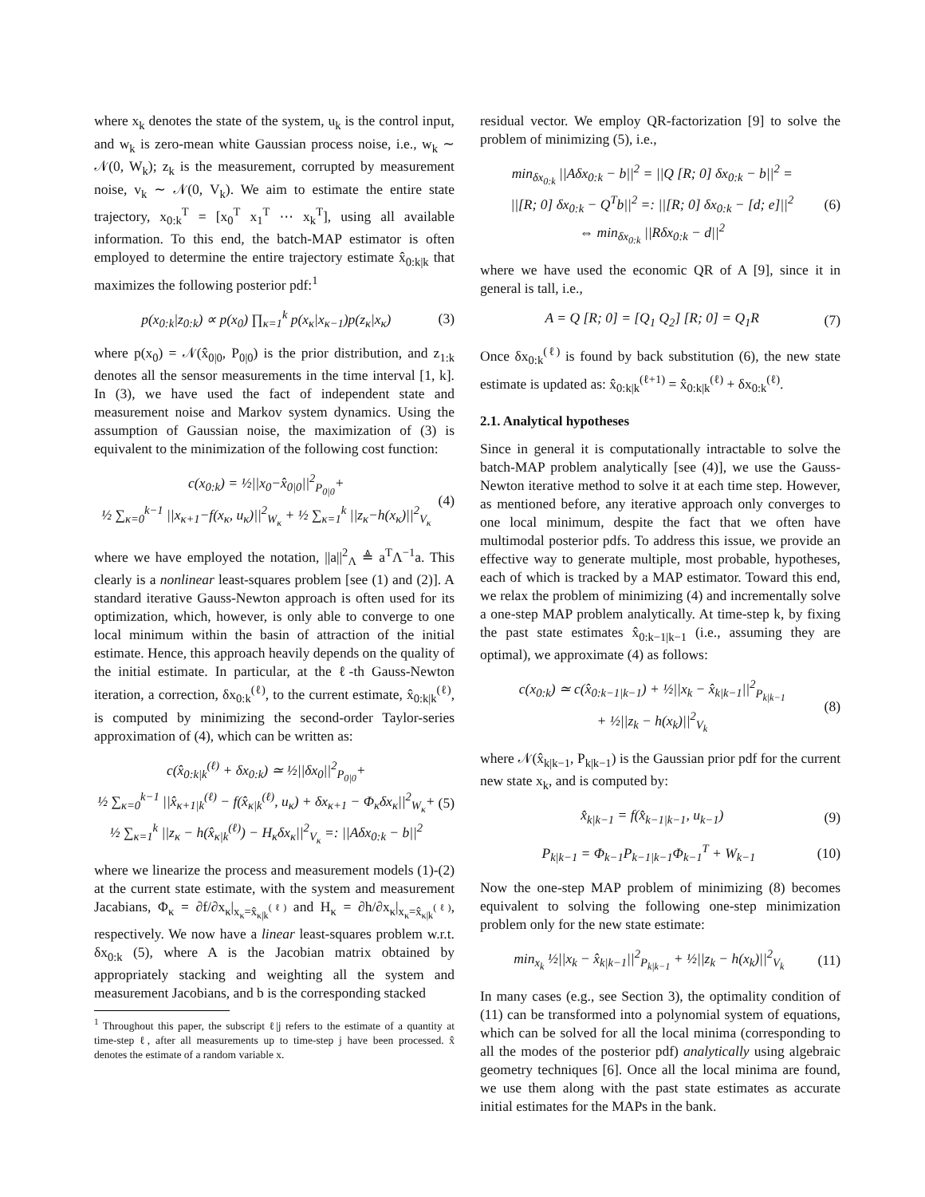where x<sub>k</sub> denotes the state of the system, u<sub>k</sub> is the control input, and w<sub>k</sub> is zero-mean white Gaussian process noise, i.e., w<sub>k</sub> ∼ 𝒩(0, W<sub>k</sub>); z<sub>k</sub> is the measurement, corrupted by measurement noise, v<sub>k</sub> ∼ 𝒩(0, V<sub>k</sub>). We aim to estimate the entire state trajectory, x<sub>0:k</sub><sup>T</sup> = [x<sub>0</sub><sup>T</sup> x<sub>1</sub><sup>T</sup> ⋯ x<sub>k</sub><sup>T</sup>], using all available information. To this end, the batch-MAP estimator is often employed to determine the entire trajectory estimate x̂<sub>0:k|k</sub> that maximizes the following posterior pdf:<sup>1</sup>
p(x<sub>0:k</sub>|z<sub>0:k</sub>) ∝ p(x<sub>0</sub>) ∏<sub>κ=1</sub><sup>k</sup> p(x<sub>κ</sub>|x<sub>κ−1</sub>)p(z<sub>κ</sub>|x<sub>κ</sub>)
(3)
where p(x<sub>0</sub>) = 𝒩(x̂<sub>0|0</sub>, P<sub>0|0</sub>) is the prior distribution, and z<sub>1:k</sub> denotes all the sensor measurements in the time interval [1, k]. In (3), we have used the fact of independent state and measurement noise and Markov system dynamics. Using the assumption of Gaussian noise, the maximization of (3) is equivalent to the minimization of the following cost function:
c(x<sub>0:k</sub>) = ½||x<sub>0</sub>−x̂<sub>0|0</sub>||<sup>2</sup><sub>P<sub>0|0</sub></sub>+
½ ∑<sub>κ=0</sub><sup>k−1</sup> ||x<sub>κ+1</sub>−f(x<sub>κ</sub>, u<sub>κ</sub>)||<sup>2</sup><sub>W<sub>κ</sub></sub> + ½ ∑<sub>κ=1</sub><sup>k</sup> ||z<sub>κ</sub>−h(x<sub>κ</sub>)||<sup>2</sup><sub>V<sub>κ</sub></sub>
(4)
where we have employed the notation, ||a||<sup>2</sup><sub>Λ</sub> ≜ a<sup>T</sup>Λ<sup>−1</sup>a. This clearly is a nonlinear least-squares problem [see (1) and (2)]. A standard iterative Gauss-Newton approach is often used for its optimization, which, however, is only able to converge to one local minimum within the basin of attraction of the initial estimate. Hence, this approach heavily depends on the quality of the initial estimate. In particular, at the ℓ-th Gauss-Newton iteration, a correction, δx<sub>0:k</sub><sup>(ℓ)</sup>, to the current estimate, x̂<sub>0:k|k</sub><sup>(ℓ)</sup>, is computed by minimizing the second-order Taylor-series approximation of (4), which can be written as:
c(x̂<sub>0:k|k</sub><sup>(ℓ)</sup> + δx<sub>0:k</sub>) ≃ ½||δx<sub>0</sub>||<sup>2</sup><sub>P<sub>0|0</sub></sub>+
½ ∑<sub>κ=0</sub><sup>k−1</sup> ||x̂<sub>κ+1|k</sub><sup>(ℓ)</sup> − f(x̂<sub>κ|k</sub><sup>(ℓ)</sup>, u<sub>κ</sub>) + δx<sub>κ+1</sub> − Φ<sub>κ</sub>δx<sub>κ</sub>||<sup>2</sup><sub>W<sub>κ</sub></sub>+
½ ∑<sub>κ=1</sub><sup>k</sup> ||z<sub>κ</sub> − h(x̂<sub>κ|k</sub><sup>(ℓ)</sup>) − H<sub>κ</sub>δx<sub>κ</sub>||<sup>2</sup><sub>V<sub>κ</sub></sub> =: ||Aδx<sub>0:k</sub> − b||<sup>2</sup>
(5)
where we linearize the process and measurement models (1)-(2) at the current state estimate, with the system and measurement Jacabians, Φ<sub>κ</sub> = ∂f/∂x<sub>κ</sub>|<sub>x<sub>κ</sub>=x̂<sub>κ|k</sub><sup>(ℓ)</sup></sub> and H<sub>κ</sub> = ∂h/∂x<sub>κ</sub>|<sub>x<sub>κ</sub>=x̂<sub>κ|k</sub><sup>(ℓ)</sup></sub>, respectively. We now have a linear least-squares problem w.r.t. δx<sub>0:k</sub> (5), where A is the Jacobian matrix obtained by appropriately stacking and weighting all the system and measurement Jacobians, and b is the corresponding stacked
<sup>1</sup> Throughout this paper, the subscript ℓ|j refers to the estimate of a quantity at time-step ℓ, after all measurements up to time-step j have been processed. x̂ denotes the estimate of a random variable x.
residual vector. We employ QR-factorization [9] to solve the problem of minimizing (5), i.e.,
min<sub>δx<sub>0:k</sub></sub> ||Aδx<sub>0:k</sub> − b||<sup>2</sup> = ||Q [R; 0] δx<sub>0:k</sub> − b||<sup>2</sup> =
||[R; 0] δx<sub>0:k</sub> − Q<sup>T</sup>b||<sup>2</sup> =: ||[R; 0] δx<sub>0:k</sub> − [d; e]||<sup>2</sup>
⇔ min<sub>δx<sub>0:k</sub></sub> ||Rδx<sub>0:k</sub> − d||<sup>2</sup>
(6)
where we have used the economic QR of A [9], since it in general is tall, i.e.,
A = Q [R; 0] = [Q<sub>1</sub> Q<sub>2</sub>] [R; 0] = Q<sub>1</sub>R
(7)
Once δx<sub>0:k</sub><sup>(ℓ)</sup> is found by back substitution (6), the new state estimate is updated as: x̂<sub>0:k|k</sub><sup>(ℓ+1)</sup> = x̂<sub>0:k|k</sub><sup>(ℓ)</sup> + δx<sub>0:k</sub><sup>(ℓ)</sup>.
2.1. Analytical hypotheses
Since in general it is computationally intractable to solve the batch-MAP problem analytically [see (4)], we use the Gauss-Newton iterative method to solve it at each time step. However, as mentioned before, any iterative approach only converges to one local minimum, despite the fact that we often have multimodal posterior pdfs. To address this issue, we provide an effective way to generate multiple, most probable, hypotheses, each of which is tracked by a MAP estimator. Toward this end, we relax the problem of minimizing (4) and incrementally solve a one-step MAP problem analytically. At time-step k, by fixing the past state estimates x̂<sub>0:k−1|k−1</sub> (i.e., assuming they are optimal), we approximate (4) as follows:
c(x<sub>0:k</sub>) ≃ c(x̂<sub>0:k−1|k−1</sub>) + ½||x<sub>k</sub> − x̂<sub>k|k−1</sub>||<sup>2</sup><sub>P<sub>k|k−1</sub></sub>
+ ½||z<sub>k</sub> − h(x<sub>k</sub>)||<sup>2</sup><sub>V<sub>k</sub></sub>
(8)
where 𝒩(x̂<sub>k|k−1</sub>, P<sub>k|k−1</sub>) is the Gaussian prior pdf for the current new state x<sub>k</sub>, and is computed by:
x̂<sub>k|k−1</sub> = f(x̂<sub>k−1|k−1</sub>, u<sub>k−1</sub>) (9)
P<sub>k|k−1</sub> = Φ<sub>k−1</sub>P<sub>k−1|k−1</sub>Φ<sub>k−1</sub><sup>T</sup> + W<sub>k−1</sub>
(10)
Now the one-step MAP problem of minimizing (8) becomes equivalent to solving the following one-step minimization problem only for the new state estimate:
min<sub>x<sub>k</sub></sub> ½||x<sub>k</sub> − x̂<sub>k|k−1</sub>||<sup>2</sup><sub>P<sub>k|k−1</sub></sub> + ½||z<sub>k</sub> − h(x<sub>k</sub>)||<sup>2</sup><sub>V<sub>k</sub></sub>
(11)
In many cases (e.g., see Section 3), the optimality condition of (11) can be transformed into a polynomial system of equations, which can be solved for all the local minima (corresponding to all the modes of the posterior pdf) analytically using algebraic geometry techniques [6]. Once all the local minima are found, we use them along with the past state estimates as accurate initial estimates for the MAPs in the bank.